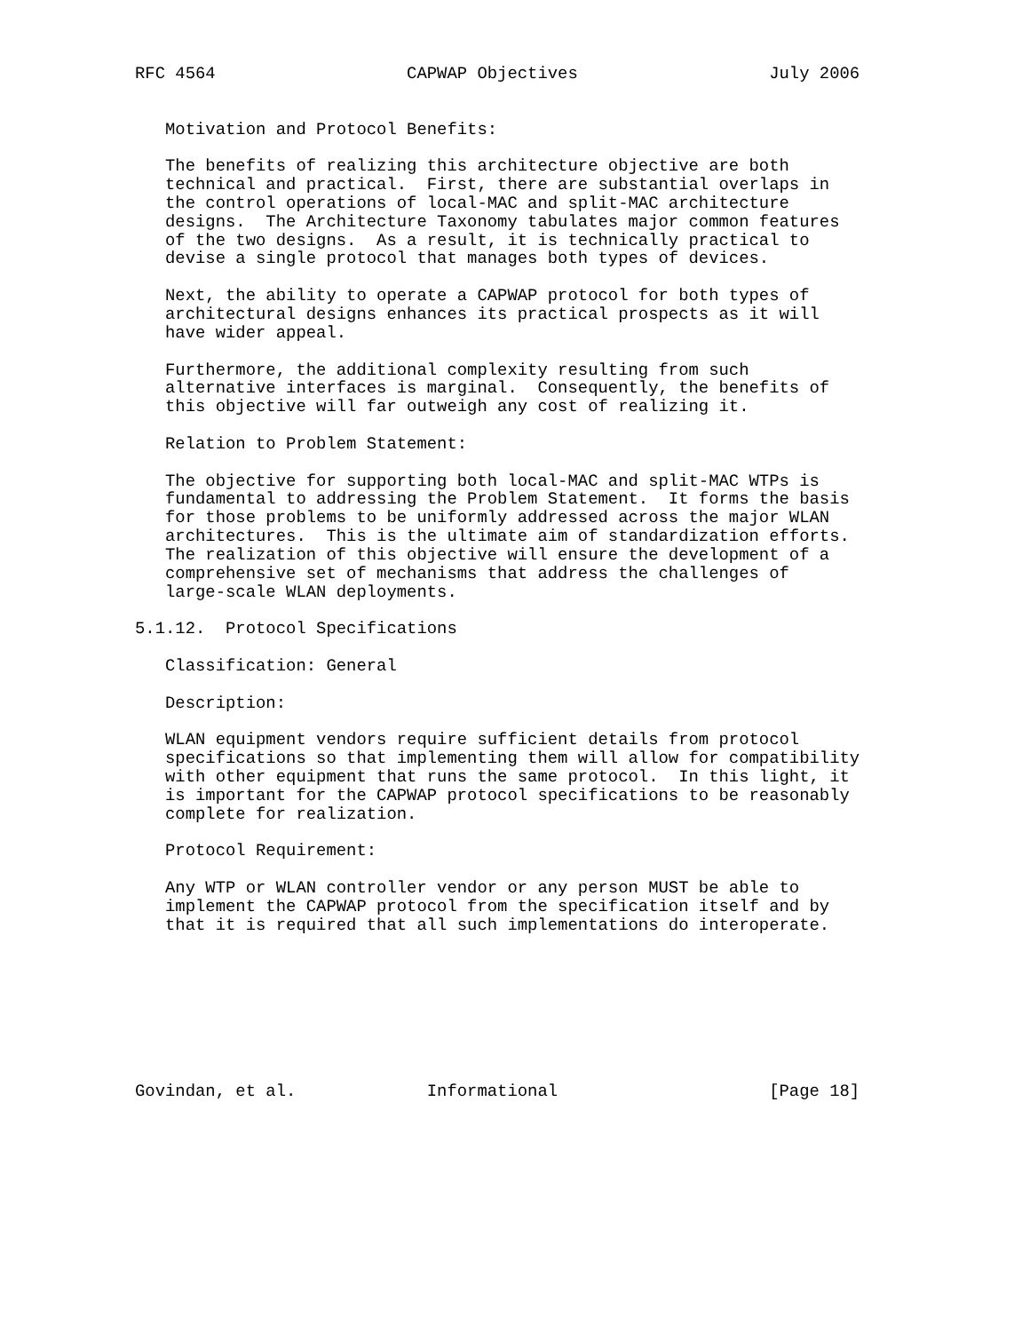RFC 4564                   CAPWAP Objectives                   July 2006


   Motivation and Protocol Benefits:

   The benefits of realizing this architecture objective are both
   technical and practical.  First, there are substantial overlaps in
   the control operations of local-MAC and split-MAC architecture
   designs.  The Architecture Taxonomy tabulates major common features
   of the two designs.  As a result, it is technically practical to
   devise a single protocol that manages both types of devices.

   Next, the ability to operate a CAPWAP protocol for both types of
   architectural designs enhances its practical prospects as it will
   have wider appeal.

   Furthermore, the additional complexity resulting from such
   alternative interfaces is marginal.  Consequently, the benefits of
   this objective will far outweigh any cost of realizing it.

   Relation to Problem Statement:

   The objective for supporting both local-MAC and split-MAC WTPs is
   fundamental to addressing the Problem Statement.  It forms the basis
   for those problems to be uniformly addressed across the major WLAN
   architectures.  This is the ultimate aim of standardization efforts.
   The realization of this objective will ensure the development of a
   comprehensive set of mechanisms that address the challenges of
   large-scale WLAN deployments.

5.1.12.  Protocol Specifications

   Classification: General

   Description:

   WLAN equipment vendors require sufficient details from protocol
   specifications so that implementing them will allow for compatibility
   with other equipment that runs the same protocol.  In this light, it
   is important for the CAPWAP protocol specifications to be reasonably
   complete for realization.

   Protocol Requirement:

   Any WTP or WLAN controller vendor or any person MUST be able to
   implement the CAPWAP protocol from the specification itself and by
   that it is required that all such implementations do interoperate.








Govindan, et al.             Informational                     [Page 18]